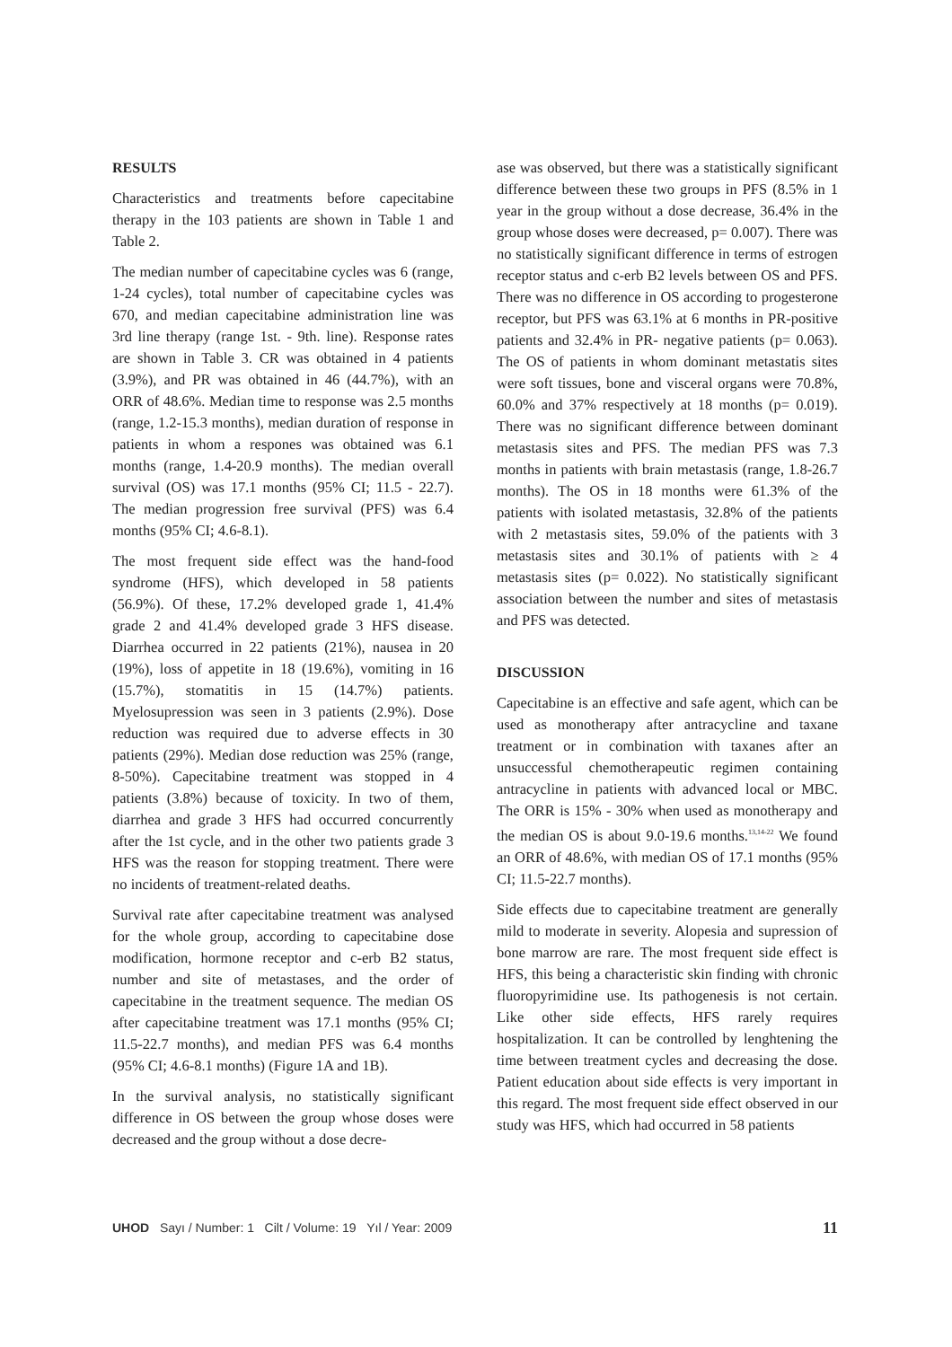RESULTS
Characteristics and treatments before capecitabine therapy in the 103 patients are shown in Table 1 and Table 2.
The median number of capecitabine cycles was 6 (range, 1-24 cycles), total number of capecitabine cycles was 670, and median capecitabine administration line was 3rd line therapy (range 1st. - 9th. line). Response rates are shown in Table 3. CR was obtained in 4 patients (3.9%), and PR was obtained in 46 (44.7%), with an ORR of 48.6%. Median time to response was 2.5 months (range, 1.2-15.3 months), median duration of response in patients in whom a respones was obtained was 6.1 months (range, 1.4-20.9 months). The median overall survival (OS) was 17.1 months (95% CI; 11.5 - 22.7). The median progression free survival (PFS) was 6.4 months (95% CI; 4.6-8.1).
The most frequent side effect was the hand-food syndrome (HFS), which developed in 58 patients (56.9%). Of these, 17.2% developed grade 1, 41.4% grade 2 and 41.4% developed grade 3 HFS disease. Diarrhea occurred in 22 patients (21%), nausea in 20 (19%), loss of appetite in 18 (19.6%), vomiting in 16 (15.7%), stomatitis in 15 (14.7%) patients. Myelosupression was seen in 3 patients (2.9%). Dose reduction was required due to adverse effects in 30 patients (29%). Median dose reduction was 25% (range, 8-50%). Capecitabine treatment was stopped in 4 patients (3.8%) because of toxicity. In two of them, diarrhea and grade 3 HFS had occurred concurrently after the 1st cycle, and in the other two patients grade 3 HFS was the reason for stopping treatment. There were no incidents of treatment-related deaths.
Survival rate after capecitabine treatment was analysed for the whole group, according to capecitabine dose modification, hormone receptor and c-erb B2 status, number and site of metastases, and the order of capecitabine in the treatment sequence. The median OS after capecitabine treatment was 17.1 months (95% CI; 11.5-22.7 months), and median PFS was 6.4 months (95% CI; 4.6-8.1 months) (Figure 1A and 1B).
In the survival analysis, no statistically significant difference in OS between the group whose doses were decreased and the group without a dose decre-
ase was observed, but there was a statistically significant difference between these two groups in PFS (8.5% in 1 year in the group without a dose decrease, 36.4% in the group whose doses were decreased, p= 0.007). There was no statistically significant difference in terms of estrogen receptor status and c-erb B2 levels between OS and PFS. There was no difference in OS according to progesterone receptor, but PFS was 63.1% at 6 months in PR-positive patients and 32.4% in PR- negative patients (p= 0.063). The OS of patients in whom dominant metastatis sites were soft tissues, bone and visceral organs were 70.8%, 60.0% and 37% respectively at 18 months (p= 0.019). There was no significant difference between dominant metastasis sites and PFS. The median PFS was 7.3 months in patients with brain metastasis (range, 1.8-26.7 months). The OS in 18 months were 61.3% of the patients with isolated metastasis, 32.8% of the patients with 2 metastasis sites, 59.0% of the patients with 3 metastasis sites and 30.1% of patients with ≥ 4 metastasis sites (p= 0.022). No statistically significant association between the number and sites of metastasis and PFS was detected.
DISCUSSION
Capecitabine is an effective and safe agent, which can be used as monotherapy after antracycline and taxane treatment or in combination with taxanes after an unsuccessful chemotherapeutic regimen containing antracycline in patients with advanced local or MBC. The ORR is 15% - 30% when used as monotherapy and the median OS is about 9.0-19.6 months.<sup>13,14-22</sup> We found an ORR of 48.6%, with median OS of 17.1 months (95% CI; 11.5-22.7 months).
Side effects due to capecitabine treatment are generally mild to moderate in severity. Alopesia and supression of bone marrow are rare. The most frequent side effect is HFS, this being a characteristic skin finding with chronic fluoropyrimidine use. Its pathogenesis is not certain. Like other side effects, HFS rarely requires hospitalization. It can be controlled by lenghtening the time between treatment cycles and decreasing the dose. Patient education about side effects is very important in this regard. The most frequent side effect observed in our study was HFS, which had occurred in 58 patients
UHOD Sayı / Number: 1 Cilt / Volume: 19 Yıl / Year: 2009 11